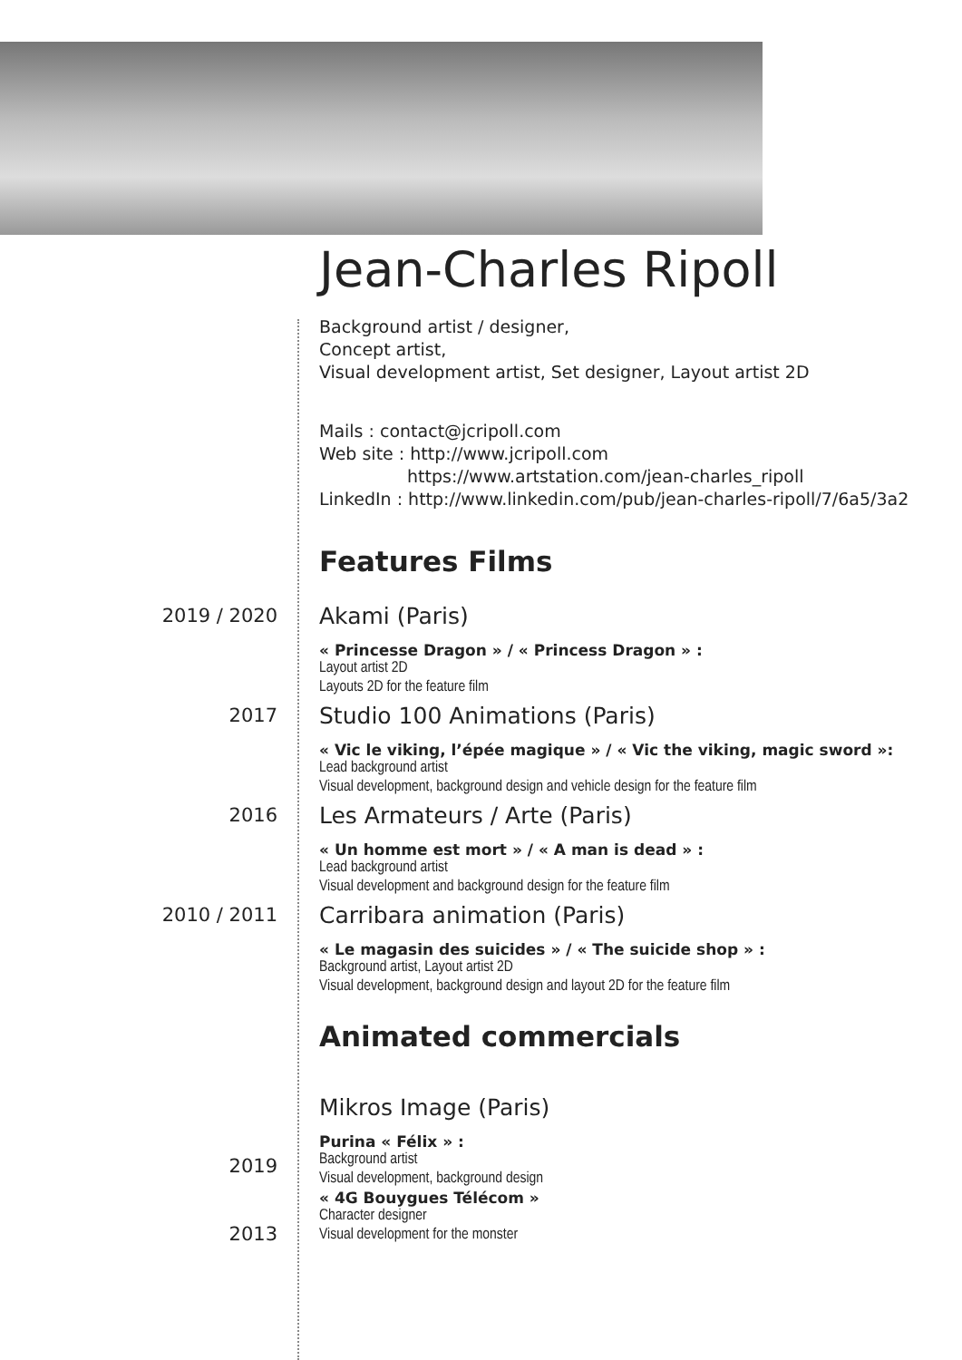Jean-Charles Ripoll
Background artist / designer,
Concept artist,
Visual development artist, Set designer, Layout artist 2D
Mails : contact@jcripoll.com
Web site : http://www.jcripoll.com
https://www.artstation.com/jean-charles_ripoll
LinkedIn : http://www.linkedin.com/pub/jean-charles-ripoll/7/6a5/3a2
Features Films
2019 / 2020
Akami (Paris)
« Princesse Dragon » / « Princess Dragon » :
Layout artist 2D
Layouts 2D for the feature film
2017
Studio 100 Animations (Paris)
« Vic le viking, l’épée magique » / « Vic the viking, magic sword »:
Lead background artist
Visual development, background design and vehicle design for the feature film
2016
Les Armateurs / Arte (Paris)
« Un homme est mort » / « A man is dead » :
Lead background artist
Visual development and background design for the feature film
2010 / 2011
Carribara animation (Paris)
« Le magasin des suicides » / « The suicide shop » :
Background artist, Layout artist 2D
Visual development, background design and layout 2D for the feature film
Animated commercials
Mikros Image (Paris)
2019
2013
Purina « Félix » :
Background artist
Visual development, background design
« 4G Bouygues Télécom »
Character designer
Visual development for the monster